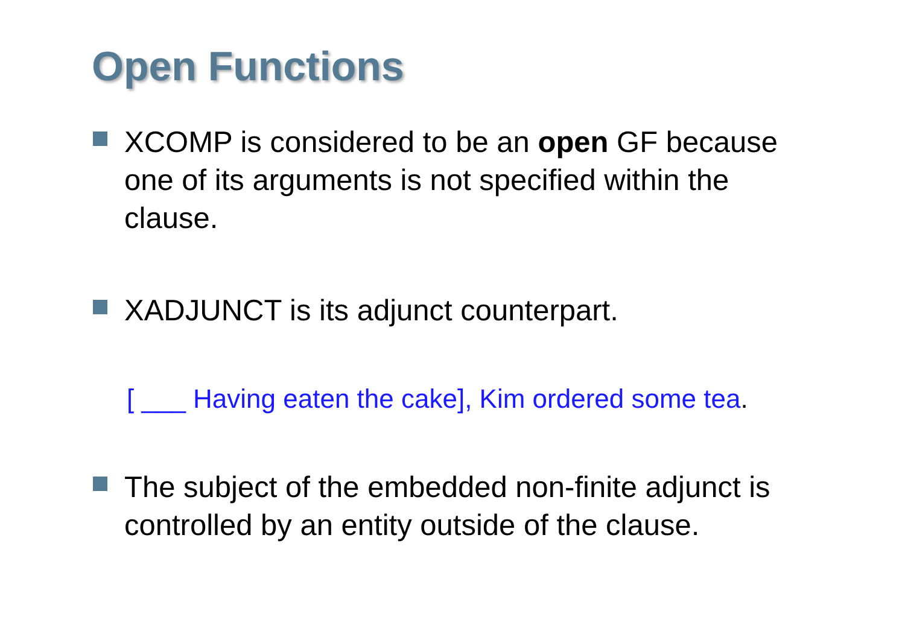Open Functions
XCOMP is considered to be an open GF because one of its arguments is not specified within the clause.
XADJUNCT is its adjunct counterpart.
[ ___ Having eaten the cake], Kim ordered some tea.
The subject of the embedded non-finite adjunct is controlled by an entity outside of the clause.